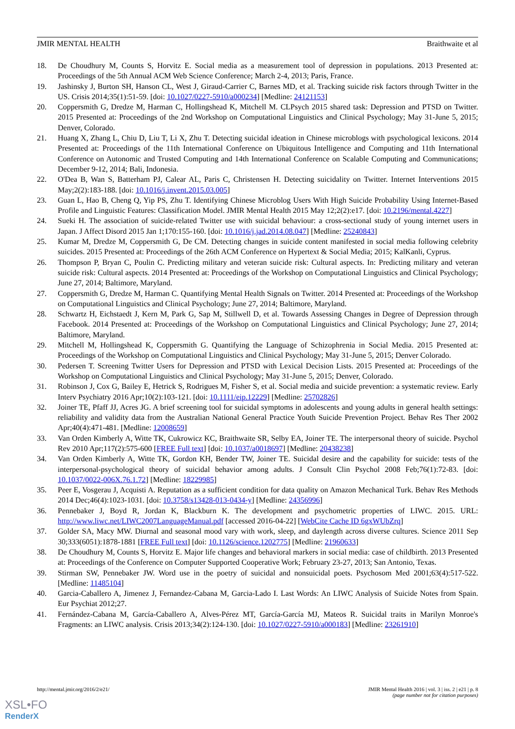JMIR MENTAL HEALTH Braithwaite et al
18. De Choudhury M, Counts S, Horvitz E. Social media as a measurement tool of depression in populations. 2013 Presented at: Proceedings of the 5th Annual ACM Web Science Conference; March 2-4, 2013; Paris, France.
19. Jashinsky J, Burton SH, Hanson CL, West J, Giraud-Carrier C, Barnes MD, et al. Tracking suicide risk factors through Twitter in the US. Crisis 2014;35(1):51-59. [doi: 10.1027/0227-5910/a000234] [Medline: 24121153]
20. Coppersmith G, Dredze M, Harman C, Hollingshead K, Mitchell M. CLPsych 2015 shared task: Depression and PTSD on Twitter. 2015 Presented at: Proceedings of the 2nd Workshop on Computational Linguistics and Clinical Psychology; May 31-June 5, 2015; Denver, Colorado.
21. Huang X, Zhang L, Chiu D, Liu T, Li X, Zhu T. Detecting suicidal ideation in Chinese microblogs with psychological lexicons. 2014 Presented at: Proceedings of the 11th International Conference on Ubiquitous Intelligence and Computing and 11th International Conference on Autonomic and Trusted Computing and 14th International Conference on Scalable Computing and Communications; December 9-12, 2014; Bali, Indonesia.
22. O'Dea B, Wan S, Batterham PJ, Calear AL, Paris C, Christensen H. Detecting suicidality on Twitter. Internet Interventions 2015 May;2(2):183-188. [doi: 10.1016/j.invent.2015.03.005]
23. Guan L, Hao B, Cheng Q, Yip PS, Zhu T. Identifying Chinese Microblog Users With High Suicide Probability Using Internet-Based Profile and Linguistic Features: Classification Model. JMIR Mental Health 2015 May 12;2(2):e17. [doi: 10.2196/mental.4227]
24. Sueki H. The association of suicide-related Twitter use with suicidal behaviour: a cross-sectional study of young internet users in Japan. J Affect Disord 2015 Jan 1;170:155-160. [doi: 10.1016/j.jad.2014.08.047] [Medline: 25240843]
25. Kumar M, Dredze M, Coppersmith G, De CM. Detecting changes in suicide content manifested in social media following celebrity suicides. 2015 Presented at: Proceedings of the 26th ACM Conference on Hypertext & Social Media; 2015; KalKanli, Cyprus.
26. Thompson P, Bryan C, Poulin C. Predicting military and veteran suicide risk: Cultural aspects. In: Predicting military and veteran suicide risk: Cultural aspects. 2014 Presented at: Proceedings of the Workshop on Computational Linguistics and Clinical Psychology; June 27, 2014; Baltimore, Maryland.
27. Coppersmith G, Dredze M, Harman C. Quantifying Mental Health Signals on Twitter. 2014 Presented at: Proceedings of the Workshop on Computational Linguistics and Clinical Psychology; June 27, 2014; Baltimore, Maryland.
28. Schwartz H, Eichstaedt J, Kern M, Park G, Sap M, Stillwell D, et al. Towards Assessing Changes in Degree of Depression through Facebook. 2014 Presented at: Proceedings of the Workshop on Computational Linguistics and Clinical Psychology; June 27, 2014; Baltimore, Maryland.
29. Mitchell M, Hollingshead K, Coppersmith G. Quantifying the Language of Schizophrenia in Social Media. 2015 Presented at: Proceedings of the Workshop on Computational Linguistics and Clinical Psychology; May 31-June 5, 2015; Denver Colorado.
30. Pedersen T. Screening Twitter Users for Depression and PTSD with Lexical Decision Lists. 2015 Presented at: Proceedings of the Workshop on Computational Linguistics and Clinical Psychology; May 31-June 5, 2015; Denver, Colorado.
31. Robinson J, Cox G, Bailey E, Hetrick S, Rodrigues M, Fisher S, et al. Social media and suicide prevention: a systematic review. Early Interv Psychiatry 2016 Apr;10(2):103-121. [doi: 10.1111/eip.12229] [Medline: 25702826]
32. Joiner TE, Pfaff JJ, Acres JG. A brief screening tool for suicidal symptoms in adolescents and young adults in general health settings: reliability and validity data from the Australian National General Practice Youth Suicide Prevention Project. Behav Res Ther 2002 Apr;40(4):471-481. [Medline: 12008659]
33. Van Orden Kimberly A, Witte TK, Cukrowicz KC, Braithwaite SR, Selby EA, Joiner TE. The interpersonal theory of suicide. Psychol Rev 2010 Apr;117(2):575-600 [FREE Full text] [doi: 10.1037/a0018697] [Medline: 20438238]
34. Van Orden Kimberly A, Witte TK, Gordon KH, Bender TW, Joiner TE. Suicidal desire and the capability for suicide: tests of the interpersonal-psychological theory of suicidal behavior among adults. J Consult Clin Psychol 2008 Feb;76(1):72-83. [doi: 10.1037/0022-006X.76.1.72] [Medline: 18229985]
35. Peer E, Vosgerau J, Acquisti A. Reputation as a sufficient condition for data quality on Amazon Mechanical Turk. Behav Res Methods 2014 Dec;46(4):1023-1031. [doi: 10.3758/s13428-013-0434-y] [Medline: 24356996]
36. Pennebaker J, Boyd R, Jordan K, Blackburn K. The development and psychometric properties of LIWC. 2015. URL: http://www.liwc.net/LIWC2007LanguageManual.pdf [accessed 2016-04-22] [WebCite Cache ID 6gxWUbZrq]
37. Golder SA, Macy MW. Diurnal and seasonal mood vary with work, sleep, and daylength across diverse cultures. Science 2011 Sep 30;333(6051):1878-1881 [FREE Full text] [doi: 10.1126/science.1202775] [Medline: 21960633]
38. De Choudhury M, Counts S, Horvitz E. Major life changes and behavioral markers in social media: case of childbirth. 2013 Presented at: Proceedings of the Conference on Computer Supported Cooperative Work; February 23-27, 2013; San Antonio, Texas.
39. Stirman SW, Pennebaker JW. Word use in the poetry of suicidal and nonsuicidal poets. Psychosom Med 2001;63(4):517-522. [Medline: 11485104]
40. Garcia-Caballero A, Jimenez J, Fernandez-Cabana M, Garcia-Lado I. Last Words: An LIWC Analysis of Suicide Notes from Spain. Eur Psychiat 2012;27.
41. Fernández-Cabana M, García-Caballero A, Alves-Pérez MT, García-García MJ, Mateos R. Suicidal traits in Marilyn Monroe's Fragments: an LIWC analysis. Crisis 2013;34(2):124-130. [doi: 10.1027/0227-5910/a000183] [Medline: 23261910]
http://mental.jmir.org/2016/2/e21/ JMIR Mental Health 2016 | vol. 3 | iss. 2 | e21 | p. 8
(page number not for citation purposes)
XSL•FO
RenderX